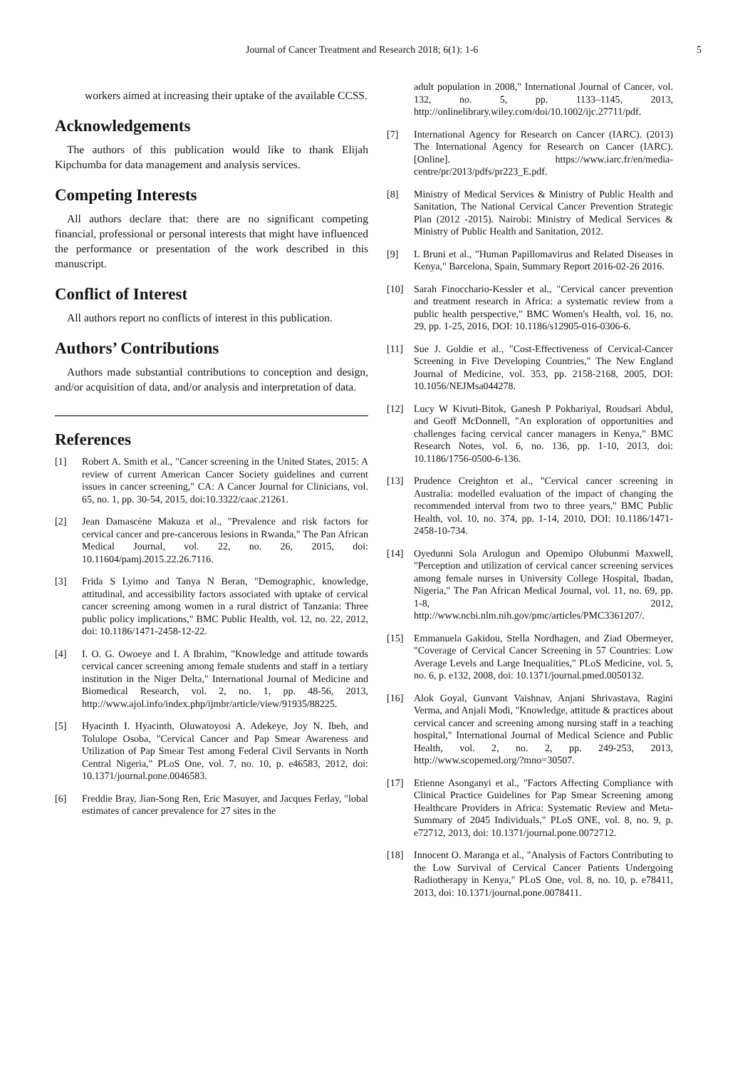Journal of Cancer Treatment and Research 2018; 6(1): 1-6 5
workers aimed at increasing their uptake of the available CCSS.
Acknowledgements
The authors of this publication would like to thank Elijah Kipchumba for data management and analysis services.
Competing Interests
All authors declare that: there are no significant competing financial, professional or personal interests that might have influenced the performance or presentation of the work described in this manuscript.
Conflict of Interest
All authors report no conflicts of interest in this publication.
Authors’ Contributions
Authors made substantial contributions to conception and design, and/or acquisition of data, and/or analysis and interpretation of data.
References
[1] Robert A. Smith et al., "Cancer screening in the United States, 2015: A review of current American Cancer Society guidelines and current issues in cancer screening," CA: A Cancer Journal for Clinicians, vol. 65, no. 1, pp. 30-54, 2015, doi:10.3322/caac.21261.
[2] Jean Damascène Makuza et al., "Prevalence and risk factors for cervical cancer and pre-cancerous lesions in Rwanda," The Pan African Medical Journal, vol. 22, no. 26, 2015, doi: 10.11604/pamj.2015.22.26.7116.
[3] Frida S Lyimo and Tanya N Beran, "Demographic, knowledge, attitudinal, and accessibility factors associated with uptake of cervical cancer screening among women in a rural district of Tanzania: Three public policy implications," BMC Public Health, vol. 12, no. 22, 2012, doi: 10.1186/1471-2458-12-22.
[4] I. O. G. Owoeye and I. A Ibrahim, "Knowledge and attitude towards cervical cancer screening among female students and staff in a tertiary institution in the Niger Delta," International Journal of Medicine and Biomedical Research, vol. 2, no. 1, pp. 48-56, 2013, http://www.ajol.info/index.php/ijmbr/article/view/91935/88225.
[5] Hyacinth I. Hyacinth, Oluwatoyosi A. Adekeye, Joy N. Ibeh, and Tolulope Osoba, "Cervical Cancer and Pap Smear Awareness and Utilization of Pap Smear Test among Federal Civil Servants in North Central Nigeria," PLoS One, vol. 7, no. 10, p. e46583, 2012, doi: 10.1371/journal.pone.0046583.
[6] Freddie Bray, Jian-Song Ren, Eric Masuyer, and Jacques Ferlay, "lobal estimates of cancer prevalence for 27 sites in the
adult population in 2008," International Journal of Cancer, vol. 132, no. 5, pp. 1133–1145, 2013, http://onlinelibrary.wiley.com/doi/10.1002/ijc.27711/pdf.
[7] International Agency for Research on Cancer (IARC). (2013) The International Agency for Research on Cancer (IARC). [Online]. https://www.iarc.fr/en/media-centre/pr/2013/pdfs/pr223_E.pdf.
[8] Ministry of Medical Services & Ministry of Public Health and Sanitation, The National Cervical Cancer Prevention Strategic Plan (2012 -2015). Nairobi: Ministry of Medical Services & Ministry of Public Health and Sanitation, 2012.
[9] L Bruni et al., "Human Papillomavirus and Related Diseases in Kenya," Barcelona, Spain, Summary Report 2016-02-26 2016.
[10] Sarah Finocchario-Kessler et al., "Cervical cancer prevention and treatment research in Africa: a systematic review from a public health perspective," BMC Women's Health, vol. 16, no. 29, pp. 1-25, 2016, DOI: 10.1186/s12905-016-0306-6.
[11] Sue J. Goldie et al., "Cost-Effectiveness of Cervical-Cancer Screening in Five Developing Countries," The New England Journal of Medicine, vol. 353, pp. 2158-2168, 2005, DOI: 10.1056/NEJMsa044278.
[12] Lucy W Kivuti-Bitok, Ganesh P Pokhariyal, Roudsari Abdul, and Geoff McDonnell, "An exploration of opportunities and challenges facing cervical cancer managers in Kenya," BMC Research Notes, vol. 6, no. 136, pp. 1-10, 2013, doi: 10.1186/1756-0500-6-136.
[13] Prudence Creighton et al., "Cervical cancer screening in Australia: modelled evaluation of the impact of changing the recommended interval from two to three years," BMC Public Health, vol. 10, no. 374, pp. 1-14, 2010, DOI: 10.1186/1471-2458-10-734.
[14] Oyedunni Sola Arulogun and Opemipo Olubunmi Maxwell, "Perception and utilization of cervical cancer screening services among female nurses in University College Hospital, Ibadan, Nigeria," The Pan African Medical Journal, vol. 11, no. 69, pp. 1-8, 2012, http://www.ncbi.nlm.nih.gov/pmc/articles/PMC3361207/.
[15] Emmanuela Gakidou, Stella Nordhagen, and Ziad Obermeyer, "Coverage of Cervical Cancer Screening in 57 Countries: Low Average Levels and Large Inequalities," PLoS Medicine, vol. 5, no. 6, p. e132, 2008, doi: 10.1371/journal.pmed.0050132.
[16] Alok Goyal, Gunvant Vaishnav, Anjani Shrivastava, Ragini Verma, and Anjali Modi, "Knowledge, attitude & practices about cervical cancer and screening among nursing staff in a teaching hospital," International Journal of Medical Science and Public Health, vol. 2, no. 2, pp. 249-253, 2013, http://www.scopemed.org/?mno=30507.
[17] Etienne Asonganyi et al., "Factors Affecting Compliance with Clinical Practice Guidelines for Pap Smear Screening among Healthcare Providers in Africa: Systematic Review and Meta-Summary of 2045 Individuals," PLoS ONE, vol. 8, no. 9, p. e72712, 2013, doi: 10.1371/journal.pone.0072712.
[18] Innocent O. Maranga et al., "Analysis of Factors Contributing to the Low Survival of Cervical Cancer Patients Undergoing Radiotherapy in Kenya," PLoS One, vol. 8, no. 10, p. e78411, 2013, doi: 10.1371/journal.pone.0078411.